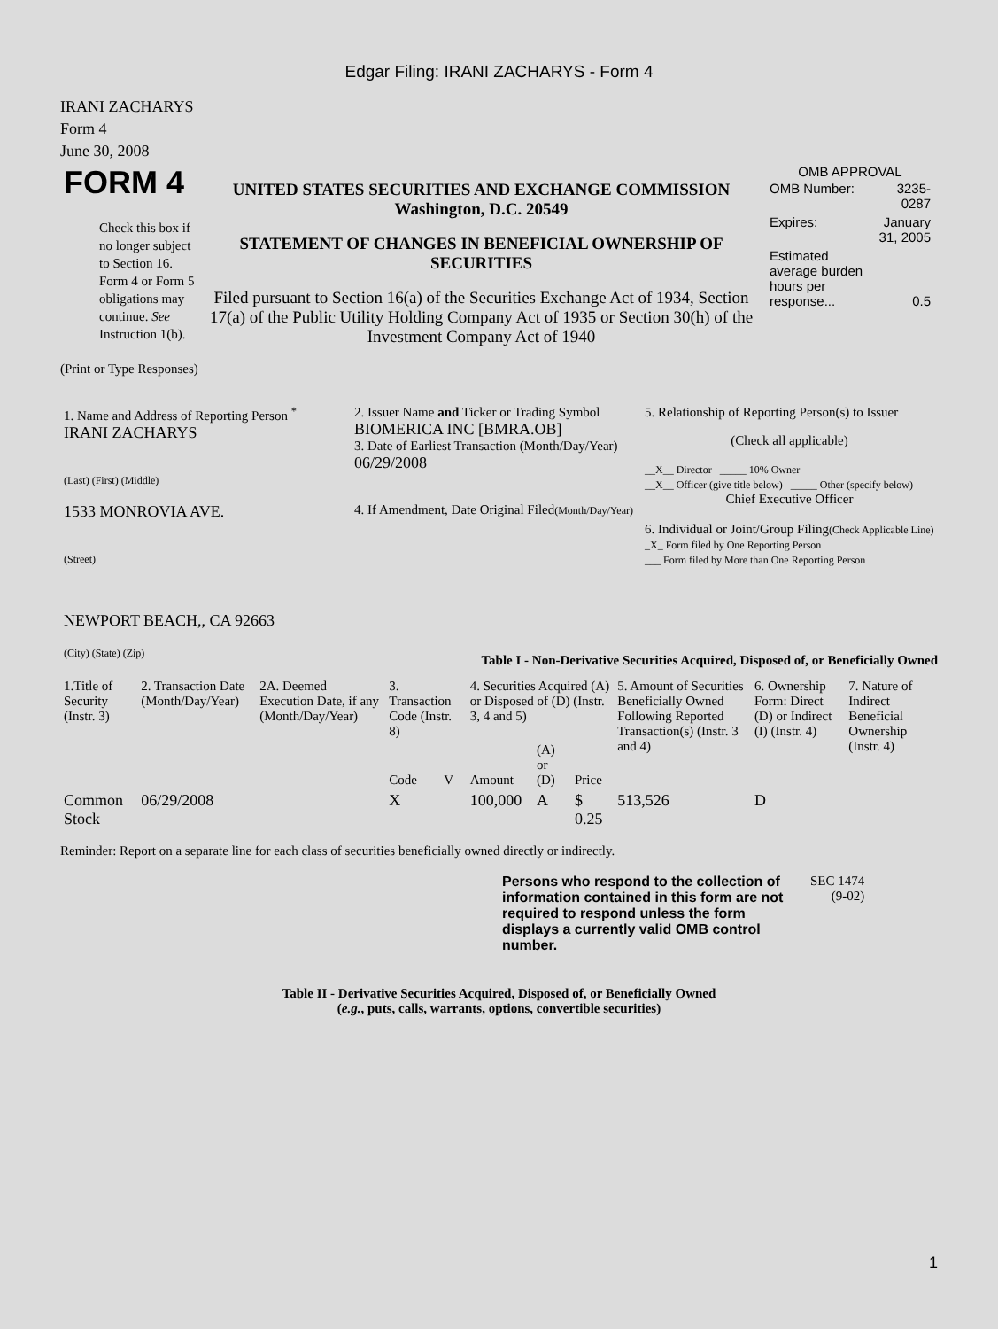Edgar Filing: IRANI ZACHARYS - Form 4
IRANI ZACHARYS
Form 4
June 30, 2008
| FORM 4 Check this box if no longer subject to Section 16. Form 4 or Form 5 obligations may continue. See Instruction 1(b). | UNITED STATES SECURITIES AND EXCHANGE COMMISSION Washington, D.C. 20549 STATEMENT OF CHANGES IN BENEFICIAL OWNERSHIP OF SECURITIES Filed pursuant to Section 16(a) of the Securities Exchange Act of 1934, Section 17(a) of the Public Utility Holding Company Act of 1935 or Section 30(h) of the Investment Company Act of 1940 | OMB APPROVAL / OMB Number: / 3235-0287 / / Expires: / January 31, 2005 / / Estimated average burden hours per response... / 0.5 / |
(Print or Type Responses)
| 1. Name and Address of Reporting Person <sup>*</sup> IRANI ZACHARYS (Last) (First) (Middle) 1533 MONROVIA AVE. (Street) NEWPORT BEACH,, CA 92663 (City) (State) (Zip) | 2. Issuer Name and Ticker or Trading Symbol BIOMERICA INC [BMRA.OB] 3. Date of Earliest Transaction (Month/Day/Year) 06/29/2008 4. If Amendment, Date Original Filed (Month/Day/Year) | 5. Relationship of Reporting Person(s) to Issuer (Check all applicable) __X__ Director _____ 10% Owner __X__ Officer (give title below) _____ Other (specify below) Chief Executive Officer 6. Individual or Joint/Group Filing (Check Applicable Line) _X_ Form filed by One Reporting Person ___ Form filed by More than One Reporting Person |
Table I - Non-Derivative Securities Acquired, Disposed of, or Beneficially Owned
| 1.Title of Security (Instr. 3) | 2. Transaction Date (Month/Day/Year) | 2A. Deemed Execution Date, if any (Month/Day/Year) | 3. Transaction Code (Instr. 8) | | 4. Securities Acquired (A) or Disposed of (D) (Instr. 3, 4 and 5) | | | 5. Amount of Securities Beneficially Owned Following Reported Transaction(s) (Instr. 3 and 4) | 6. Ownership Form: Direct (D) or Indirect (I) (Instr. 4) | 7. Nature of Indirect Beneficial Ownership (Instr. 4) |
| --- | --- | --- | --- | --- | --- | --- | --- | --- | --- | --- |
| | | | Code | V | Amount | (A) or (D) | Price | | | |
| Common Stock | 06/29/2008 | | X | | 100,000 | A | $ 0.25 | 513,526 | D | |
Reminder: Report on a separate line for each class of securities beneficially owned directly or indirectly.
| Persons who respond to the collection of information contained in this form are not required to respond unless the form displays a currently valid OMB control number. | SEC 1474 (9-02) |
Table II - Derivative Securities Acquired, Disposed of, or Beneficially Owned
(e.g., puts, calls, warrants, options, convertible securities)
1